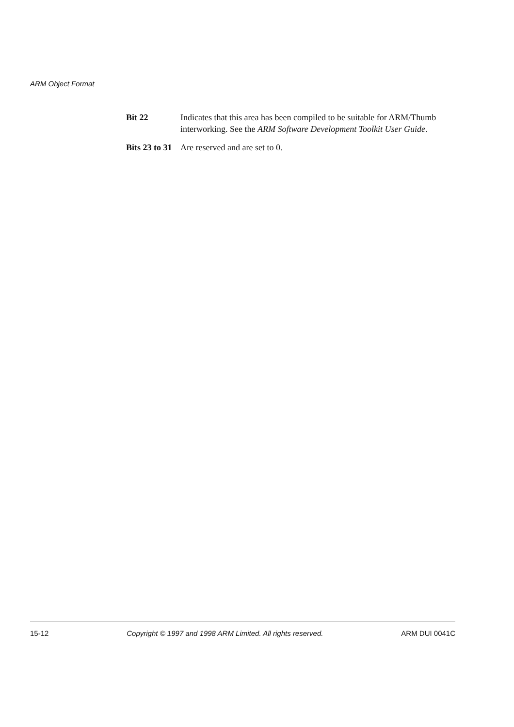ARM Object Format
Bit 22 Indicates that this area has been compiled to be suitable for ARM/Thumb interworking. See the ARM Software Development Toolkit User Guide.
Bits 23 to 31
Are reserved and are set to 0.
15-12 Copyright © 1997 and 1998 ARM Limited. All rights reserved. ARM DUI 0041C